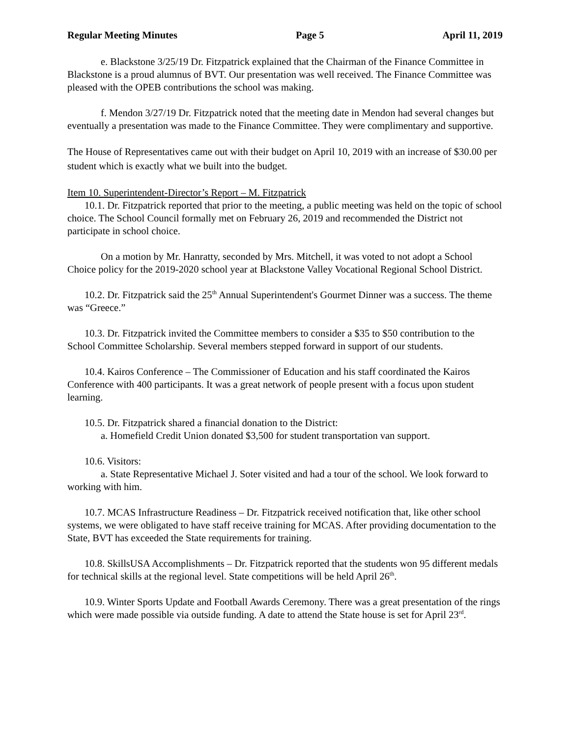Regular Meeting Minutes Page 5 April 11, 2019
e. Blackstone 3/25/19 Dr. Fitzpatrick explained that the Chairman of the Finance Committee in Blackstone is a proud alumnus of BVT. Our presentation was well received. The Finance Committee was pleased with the OPEB contributions the school was making.
f. Mendon 3/27/19 Dr. Fitzpatrick noted that the meeting date in Mendon had several changes but eventually a presentation was made to the Finance Committee. They were complimentary and supportive.
The House of Representatives came out with their budget on April 10, 2019 with an increase of $30.00 per student which is exactly what we built into the budget.
Item 10. Superintendent-Director’s Report – M. Fitzpatrick
10.1. Dr. Fitzpatrick reported that prior to the meeting, a public meeting was held on the topic of school choice. The School Council formally met on February 26, 2019 and recommended the District not participate in school choice.
On a motion by Mr. Hanratty, seconded by Mrs. Mitchell, it was voted to not adopt a School Choice policy for the 2019-2020 school year at Blackstone Valley Vocational Regional School District.
10.2. Dr. Fitzpatrick said the 25<sup>th</sup> Annual Superintendent's Gourmet Dinner was a success. The theme was “Greece.”
10.3. Dr. Fitzpatrick invited the Committee members to consider a $35 to $50 contribution to the School Committee Scholarship. Several members stepped forward in support of our students.
10.4. Kairos Conference – The Commissioner of Education and his staff coordinated the Kairos Conference with 400 participants. It was a great network of people present with a focus upon student learning.
10.5. Dr. Fitzpatrick shared a financial donation to the District:
a. Homefield Credit Union donated $3,500 for student transportation van support.
10.6. Visitors:
a. State Representative Michael J. Soter visited and had a tour of the school. We look forward to working with him.
10.7. MCAS Infrastructure Readiness – Dr. Fitzpatrick received notification that, like other school systems, we were obligated to have staff receive training for MCAS. After providing documentation to the State, BVT has exceeded the State requirements for training.
10.8. SkillsUSA Accomplishments – Dr. Fitzpatrick reported that the students won 95 different medals for technical skills at the regional level. State competitions will be held April 26<sup>th</sup>.
10.9. Winter Sports Update and Football Awards Ceremony. There was a great presentation of the rings which were made possible via outside funding. A date to attend the State house is set for April 23<sup>rd</sup>.